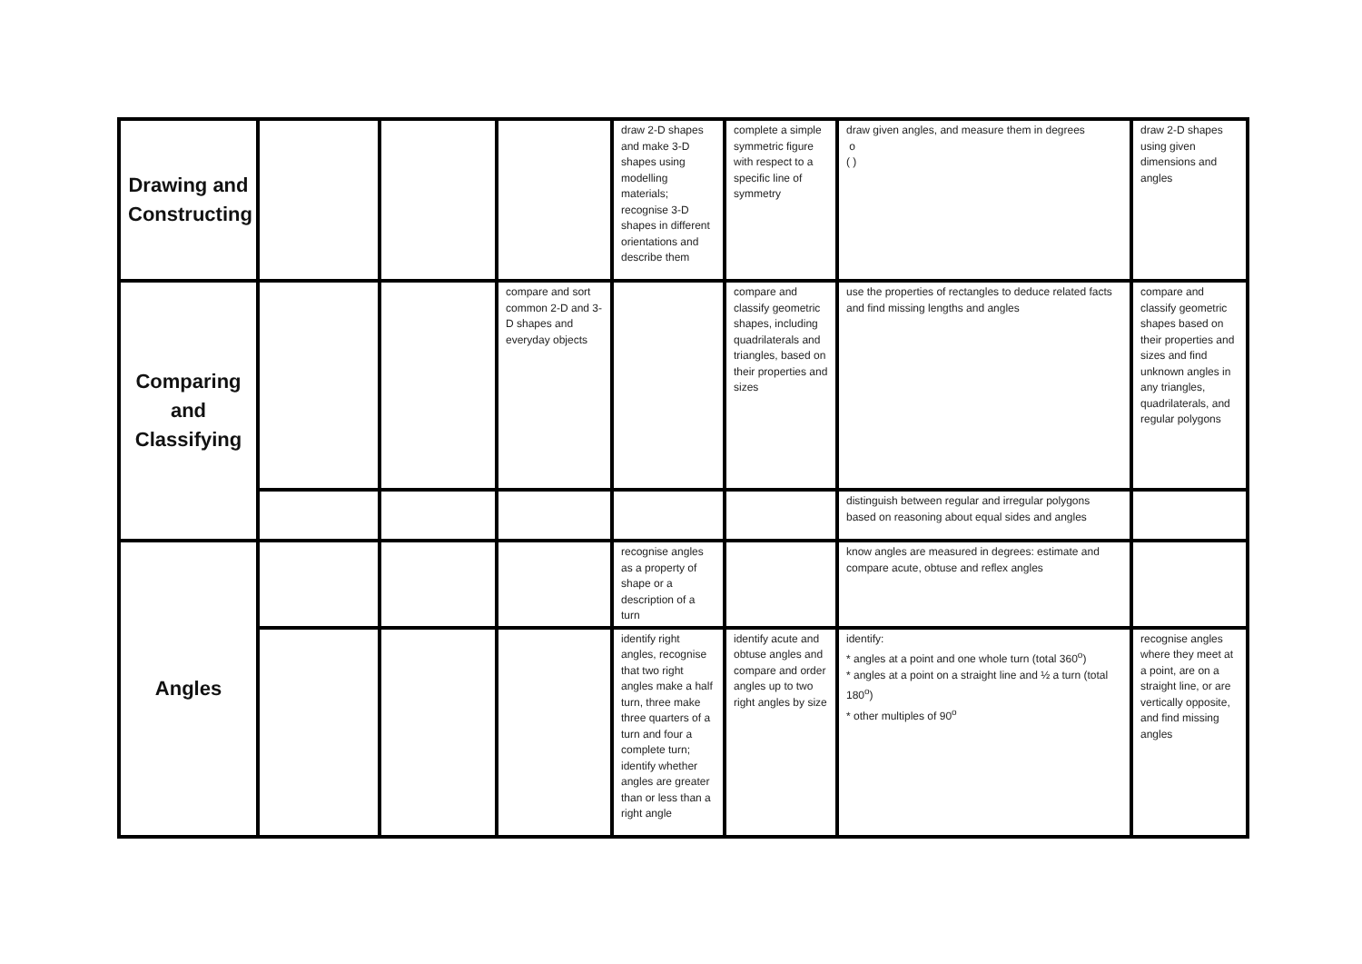| Drawing and Constructing | | | | draw 2-D shapes and make 3-D shapes using modelling materials; recognise 3-D shapes in different orientations and describe them | complete a simple symmetric figure with respect to a specific line of symmetry | draw given angles, and measure them in degrees o ( ) | draw 2-D shapes using given dimensions and angles |
| Comparing and Classifying | | | compare and sort common 2-D and 3-D shapes and everyday objects | | compare and classify geometric shapes, including quadrilaterals and triangles, based on their properties and sizes | use the properties of rectangles to deduce related facts and find missing lengths and angles | compare and classify geometric shapes based on their properties and sizes and find unknown angles in any triangles, quadrilaterals, and regular polygons |
| | | | | | | distinguish between regular and irregular polygons based on reasoning about equal sides and angles | |
| Angles | | | | recognise angles as a property of shape or a description of a turn | | know angles are measured in degrees: estimate and compare acute, obtuse and reflex angles | |
| | | | | identify right angles, recognise that two right angles make a half turn, three make three quarters of a turn and four a complete turn; identify whether angles are greater than or less than a right angle | identify acute and obtuse angles and compare and order angles up to two right angles by size | identify: * angles at a point and one whole turn (total 360<sup>o</sup>) * angles at a point on a straight line and ½ a turn (total 180<sup>o</sup>) * other multiples of 90<sup>o</sup> | recognise angles where they meet at a point, are on a straight line, or are vertically opposite, and find missing angles |